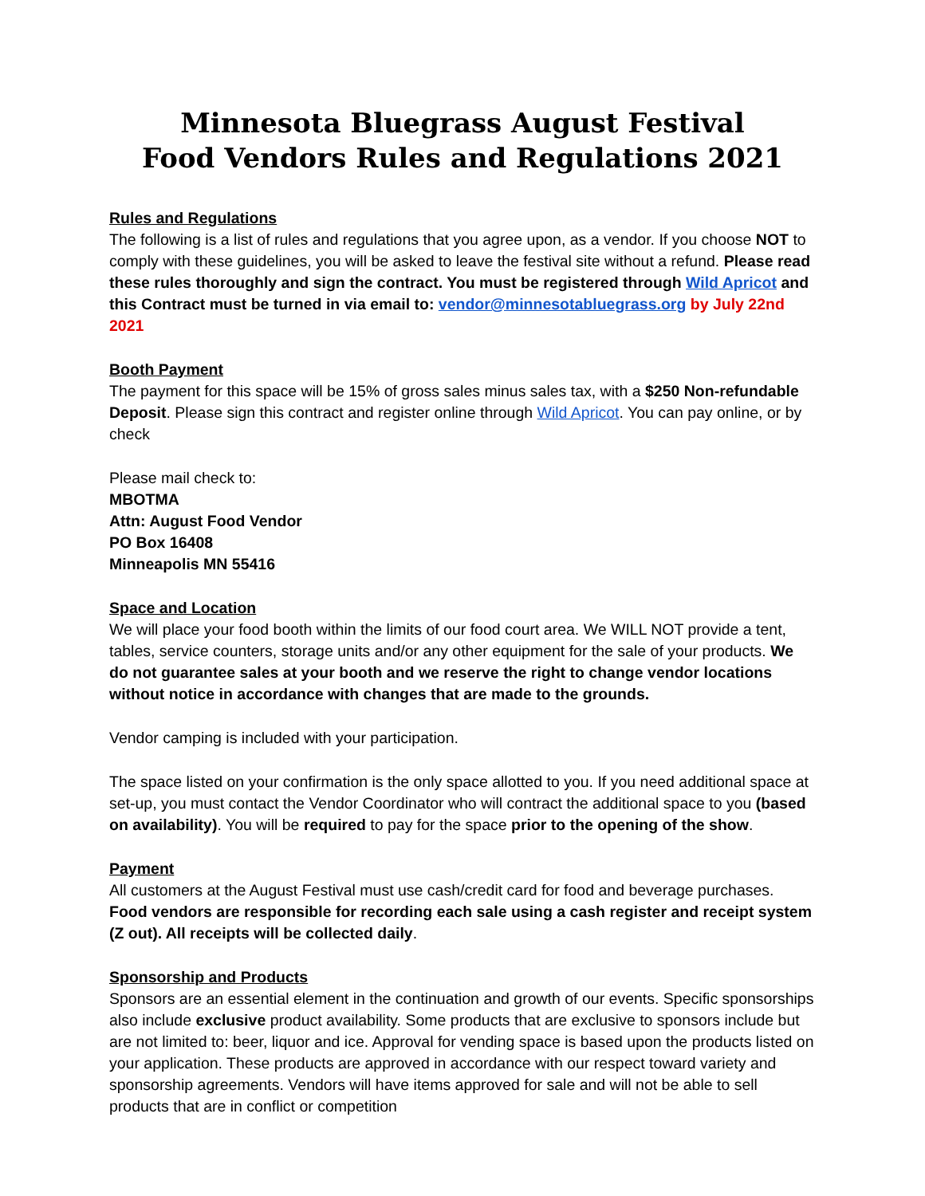Minnesota Bluegrass August Festival
Food Vendors Rules and Regulations 2021
Rules and Regulations
The following is a list of rules and regulations that you agree upon, as a vendor. If you choose NOT to comply with these guidelines, you will be asked to leave the festival site without a refund. Please read these rules thoroughly and sign the contract. You must be registered through Wild Apricot and this Contract must be turned in via email to: vendor@minnesotabluegrass.org by July 22nd 2021
Booth Payment
The payment for this space will be 15% of gross sales minus sales tax, with a $250 Non-refundable Deposit. Please sign this contract and register online through Wild Apricot. You can pay online, or by check
Please mail check to:
MBOTMA
Attn: August Food Vendor
PO Box 16408
Minneapolis MN 55416
Space and Location
We will place your food booth within the limits of our food court area. We WILL NOT provide a tent, tables, service counters, storage units and/or any other equipment for the sale of your products. We do not guarantee sales at your booth and we reserve the right to change vendor locations without notice in accordance with changes that are made to the grounds.
Vendor camping is included with your participation.
The space listed on your confirmation is the only space allotted to you. If you need additional space at set-up, you must contact the Vendor Coordinator who will contract the additional space to you (based on availability). You will be required to pay for the space prior to the opening of the show.
Payment
All customers at the August Festival must use cash/credit card for food and beverage purchases. Food vendors are responsible for recording each sale using a cash register and receipt system (Z out). All receipts will be collected daily.
Sponsorship and Products
Sponsors are an essential element in the continuation and growth of our events. Specific sponsorships also include exclusive product availability. Some products that are exclusive to sponsors include but are not limited to: beer, liquor and ice. Approval for vending space is based upon the products listed on your application. These products are approved in accordance with our respect toward variety and sponsorship agreements. Vendors will have items approved for sale and will not be able to sell products that are in conflict or competition